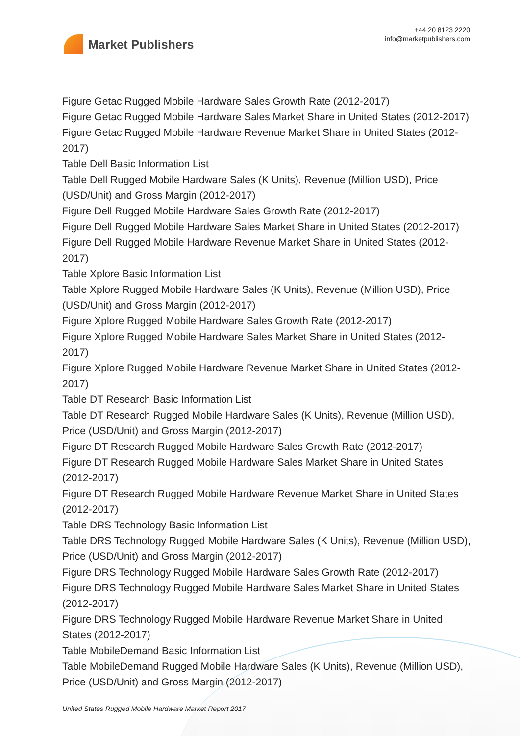Market Publishers
+44 20 8123 2220
info@marketpublishers.com
Figure Getac Rugged Mobile Hardware Sales Growth Rate (2012-2017)
Figure Getac Rugged Mobile Hardware Sales Market Share in United States (2012-2017)
Figure Getac Rugged Mobile Hardware Revenue Market Share in United States (2012-2017)
Table Dell Basic Information List
Table Dell Rugged Mobile Hardware Sales (K Units), Revenue (Million USD), Price (USD/Unit) and Gross Margin (2012-2017)
Figure Dell Rugged Mobile Hardware Sales Growth Rate (2012-2017)
Figure Dell Rugged Mobile Hardware Sales Market Share in United States (2012-2017)
Figure Dell Rugged Mobile Hardware Revenue Market Share in United States (2012-2017)
Table Xplore Basic Information List
Table Xplore Rugged Mobile Hardware Sales (K Units), Revenue (Million USD), Price (USD/Unit) and Gross Margin (2012-2017)
Figure Xplore Rugged Mobile Hardware Sales Growth Rate (2012-2017)
Figure Xplore Rugged Mobile Hardware Sales Market Share in United States (2012-2017)
Figure Xplore Rugged Mobile Hardware Revenue Market Share in United States (2012-2017)
Table DT Research Basic Information List
Table DT Research Rugged Mobile Hardware Sales (K Units), Revenue (Million USD), Price (USD/Unit) and Gross Margin (2012-2017)
Figure DT Research Rugged Mobile Hardware Sales Growth Rate (2012-2017)
Figure DT Research Rugged Mobile Hardware Sales Market Share in United States (2012-2017)
Figure DT Research Rugged Mobile Hardware Revenue Market Share in United States (2012-2017)
Table DRS Technology Basic Information List
Table DRS Technology Rugged Mobile Hardware Sales (K Units), Revenue (Million USD), Price (USD/Unit) and Gross Margin (2012-2017)
Figure DRS Technology Rugged Mobile Hardware Sales Growth Rate (2012-2017)
Figure DRS Technology Rugged Mobile Hardware Sales Market Share in United States (2012-2017)
Figure DRS Technology Rugged Mobile Hardware Revenue Market Share in United States (2012-2017)
Table MobileDemand Basic Information List
Table MobileDemand Rugged Mobile Hardware Sales (K Units), Revenue (Million USD), Price (USD/Unit) and Gross Margin (2012-2017)
United States Rugged Mobile Hardware Market Report 2017